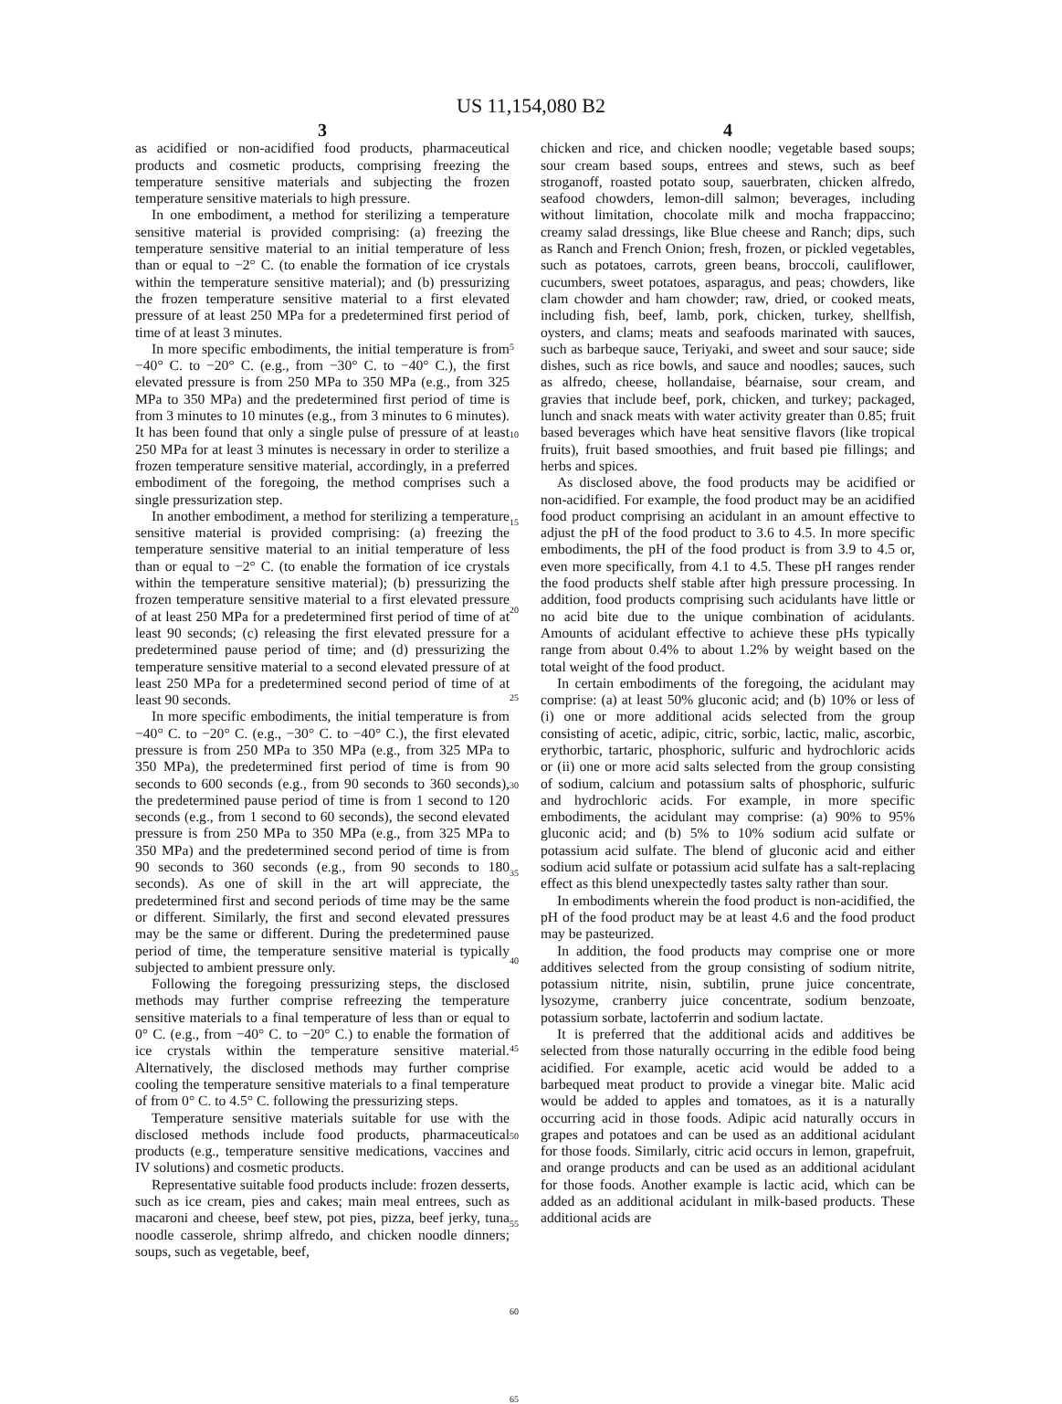US 11,154,080 B2
3
as acidified or non-acidified food products, pharmaceutical products and cosmetic products, comprising freezing the temperature sensitive materials and subjecting the frozen temperature sensitive materials to high pressure.
In one embodiment, a method for sterilizing a temperature sensitive material is provided comprising: (a) freezing the temperature sensitive material to an initial temperature of less than or equal to −2° C. (to enable the formation of ice crystals within the temperature sensitive material); and (b) pressurizing the frozen temperature sensitive material to a first elevated pressure of at least 250 MPa for a predetermined first period of time of at least 3 minutes.
In more specific embodiments, the initial temperature is from −40° C. to −20° C. (e.g., from −30° C. to −40° C.), the first elevated pressure is from 250 MPa to 350 MPa (e.g., from 325 MPa to 350 MPa) and the predetermined first period of time is from 3 minutes to 10 minutes (e.g., from 3 minutes to 6 minutes). It has been found that only a single pulse of pressure of at least 250 MPa for at least 3 minutes is necessary in order to sterilize a frozen temperature sensitive material, accordingly, in a preferred embodiment of the foregoing, the method comprises such a single pressurization step.
In another embodiment, a method for sterilizing a temperature sensitive material is provided comprising: (a) freezing the temperature sensitive material to an initial temperature of less than or equal to −2° C. (to enable the formation of ice crystals within the temperature sensitive material); (b) pressurizing the frozen temperature sensitive material to a first elevated pressure of at least 250 MPa for a predetermined first period of time of at least 90 seconds; (c) releasing the first elevated pressure for a predetermined pause period of time; and (d) pressurizing the temperature sensitive material to a second elevated pressure of at least 250 MPa for a predetermined second period of time of at least 90 seconds.
In more specific embodiments, the initial temperature is from −40° C. to −20° C. (e.g., −30° C. to −40° C.), the first elevated pressure is from 250 MPa to 350 MPa (e.g., from 325 MPa to 350 MPa), the predetermined first period of time is from 90 seconds to 600 seconds (e.g., from 90 seconds to 360 seconds), the predetermined pause period of time is from 1 second to 120 seconds (e.g., from 1 second to 60 seconds), the second elevated pressure is from 250 MPa to 350 MPa (e.g., from 325 MPa to 350 MPa) and the predetermined second period of time is from 90 seconds to 360 seconds (e.g., from 90 seconds to 180 seconds). As one of skill in the art will appreciate, the predetermined first and second periods of time may be the same or different. Similarly, the first and second elevated pressures may be the same or different. During the predetermined pause period of time, the temperature sensitive material is typically subjected to ambient pressure only.
Following the foregoing pressurizing steps, the disclosed methods may further comprise refreezing the temperature sensitive materials to a final temperature of less than or equal to 0° C. (e.g., from −40° C. to −20° C.) to enable the formation of ice crystals within the temperature sensitive material. Alternatively, the disclosed methods may further comprise cooling the temperature sensitive materials to a final temperature of from 0° C. to 4.5° C. following the pressurizing steps.
Temperature sensitive materials suitable for use with the disclosed methods include food products, pharmaceutical products (e.g., temperature sensitive medications, vaccines and IV solutions) and cosmetic products.
Representative suitable food products include: frozen desserts, such as ice cream, pies and cakes; main meal entrees, such as macaroni and cheese, beef stew, pot pies, pizza, beef jerky, tuna noodle casserole, shrimp alfredo, and chicken noodle dinners; soups, such as vegetable, beef,
5
10
15
20
25
30
35
40
45
50
55
60
65
4
chicken and rice, and chicken noodle; vegetable based soups; sour cream based soups, entrees and stews, such as beef stroganoff, roasted potato soup, sauerbraten, chicken alfredo, seafood chowders, lemon-dill salmon; beverages, including without limitation, chocolate milk and mocha frappaccino; creamy salad dressings, like Blue cheese and Ranch; dips, such as Ranch and French Onion; fresh, frozen, or pickled vegetables, such as potatoes, carrots, green beans, broccoli, cauliflower, cucumbers, sweet potatoes, asparagus, and peas; chowders, like clam chowder and ham chowder; raw, dried, or cooked meats, including fish, beef, lamb, pork, chicken, turkey, shellfish, oysters, and clams; meats and seafoods marinated with sauces, such as barbeque sauce, Teriyaki, and sweet and sour sauce; side dishes, such as rice bowls, and sauce and noodles; sauces, such as alfredo, cheese, hollandaise, béarnaise, sour cream, and gravies that include beef, pork, chicken, and turkey; packaged, lunch and snack meats with water activity greater than 0.85; fruit based beverages which have heat sensitive flavors (like tropical fruits), fruit based smoothies, and fruit based pie fillings; and herbs and spices.
As disclosed above, the food products may be acidified or non-acidified. For example, the food product may be an acidified food product comprising an acidulant in an amount effective to adjust the pH of the food product to 3.6 to 4.5. In more specific embodiments, the pH of the food product is from 3.9 to 4.5 or, even more specifically, from 4.1 to 4.5. These pH ranges render the food products shelf stable after high pressure processing. In addition, food products comprising such acidulants have little or no acid bite due to the unique combination of acidulants. Amounts of acidulant effective to achieve these pHs typically range from about 0.4% to about 1.2% by weight based on the total weight of the food product.
In certain embodiments of the foregoing, the acidulant may comprise: (a) at least 50% gluconic acid; and (b) 10% or less of (i) one or more additional acids selected from the group consisting of acetic, adipic, citric, sorbic, lactic, malic, ascorbic, erythorbic, tartaric, phosphoric, sulfuric and hydrochloric acids or (ii) one or more acid salts selected from the group consisting of sodium, calcium and potassium salts of phosphoric, sulfuric and hydrochloric acids. For example, in more specific embodiments, the acidulant may comprise: (a) 90% to 95% gluconic acid; and (b) 5% to 10% sodium acid sulfate or potassium acid sulfate. The blend of gluconic acid and either sodium acid sulfate or potassium acid sulfate has a salt-replacing effect as this blend unexpectedly tastes salty rather than sour.
In embodiments wherein the food product is non-acidified, the pH of the food product may be at least 4.6 and the food product may be pasteurized.
In addition, the food products may comprise one or more additives selected from the group consisting of sodium nitrite, potassium nitrite, nisin, subtilin, prune juice concentrate, lysozyme, cranberry juice concentrate, sodium benzoate, potassium sorbate, lactoferrin and sodium lactate.
It is preferred that the additional acids and additives be selected from those naturally occurring in the edible food being acidified. For example, acetic acid would be added to a barbequed meat product to provide a vinegar bite. Malic acid would be added to apples and tomatoes, as it is a naturally occurring acid in those foods. Adipic acid naturally occurs in grapes and potatoes and can be used as an additional acidulant for those foods. Similarly, citric acid occurs in lemon, grapefruit, and orange products and can be used as an additional acidulant for those foods. Another example is lactic acid, which can be added as an additional acidulant in milk-based products. These additional acids are